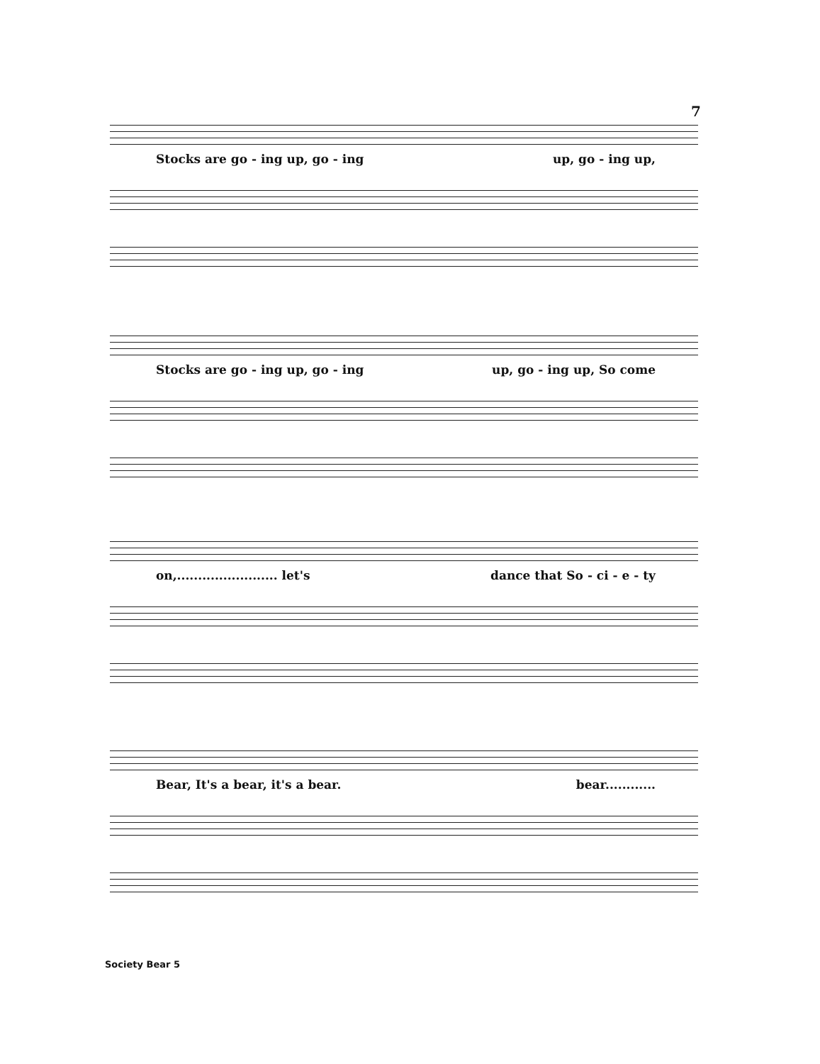7
Stocks are go - ing up, go - ing up, go - ing up,
Stocks are go - ing up, go - ing up, go - ing up, So come
on,........................ let's dance that So - ci - e - ty
Bear, It's a bear, it's a bear. bear............
Society Bear 5